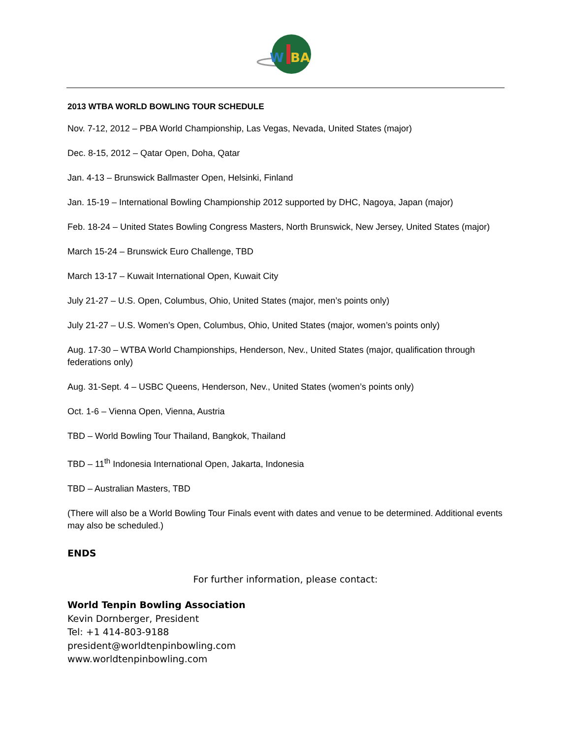W
BA
2013 WTBA WORLD BOWLING TOUR SCHEDULE
Nov. 7-12, 2012 – PBA World Championship, Las Vegas, Nevada, United States (major)
Dec. 8-15, 2012 – Qatar Open, Doha, Qatar
Jan. 4-13 – Brunswick Ballmaster Open, Helsinki, Finland
Jan. 15-19 – International Bowling Championship 2012 supported by DHC, Nagoya, Japan (major)
Feb. 18-24 – United States Bowling Congress Masters, North Brunswick, New Jersey, United States (major)
March 15-24 – Brunswick Euro Challenge, TBD
March 13-17 – Kuwait International Open, Kuwait City
July 21-27 – U.S. Open, Columbus, Ohio, United States (major, men’s points only)
July 21-27 – U.S. Women’s Open, Columbus, Ohio, United States (major, women’s points only)
Aug. 17-30 – WTBA World Championships, Henderson, Nev., United States (major, qualification through federations only)
Aug. 31-Sept. 4 – USBC Queens, Henderson, Nev., United States (women’s points only)
Oct. 1-6 – Vienna Open, Vienna, Austria
TBD – World Bowling Tour Thailand, Bangkok, Thailand
TBD – 11<sup>th</sup> Indonesia International Open, Jakarta, Indonesia
TBD – Australian Masters, TBD
(There will also be a World Bowling Tour Finals event with dates and venue to be determined. Additional events may also be scheduled.)
ENDS
For further information, please contact:
World Tenpin Bowling Association
Kevin Dornberger, President
Tel: +1 414-803-9188
president@worldtenpinbowling.com
www.worldtenpinbowling.com